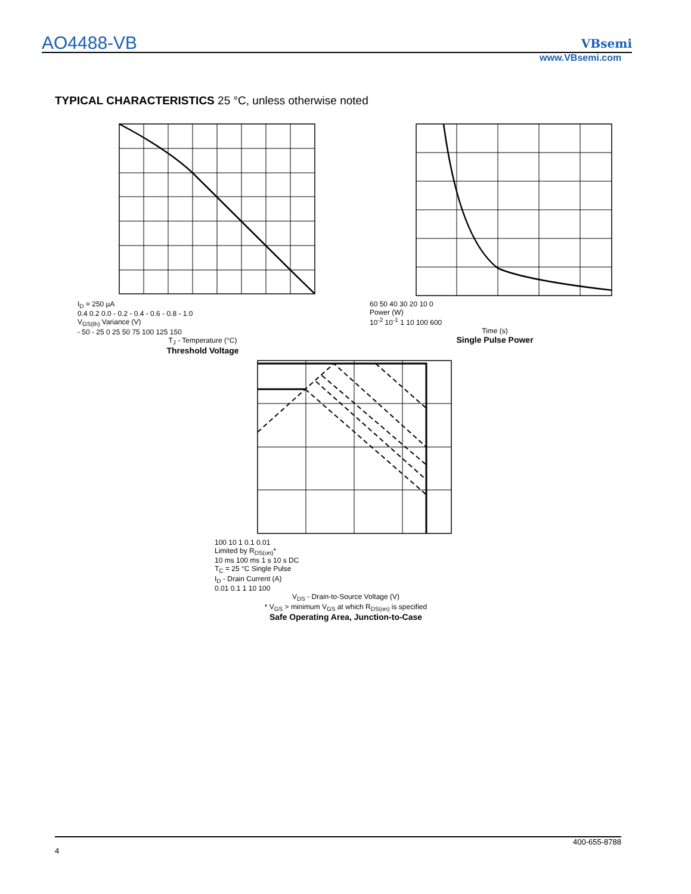AO4488-VB
VBsemi
www.VBsemi.com
TYPICAL CHARACTERISTICS 25 °C, unless otherwise noted
I<sub>D</sub> = 250 µA
0.4 0.2 0.0 - 0.2 - 0.4 - 0.6 - 0.8 - 1.0
V<sub>GS(th)</sub> Variance (V)
- 50 - 25 0 25 50 75 100 125 150
T<sub>J</sub> - Temperature (°C)
Threshold Voltage
60 50 40 30 20 10 0
Power (W)
10<sup>-2</sup> 10<sup>-1</sup> 1 10 100 600
Time (s)
Single Pulse Power
100 10 1 0.1 0.01
Limited by R<sub>DS(on)</sub>*
10 ms 100 ms 1 s 10 s DC
T<sub>C</sub> = 25 °C Single Pulse
I<sub>D</sub> - Drain Current (A)
0.01 0.1 1 10 100
V<sub>DS</sub> - Drain-to-Source Voltage (V)
* V<sub>GS</sub> > minimum V<sub>GS</sub> at which R<sub>DS(on)</sub> is specified
Safe Operating Area, Junction-to-Case
400-655-8788
4